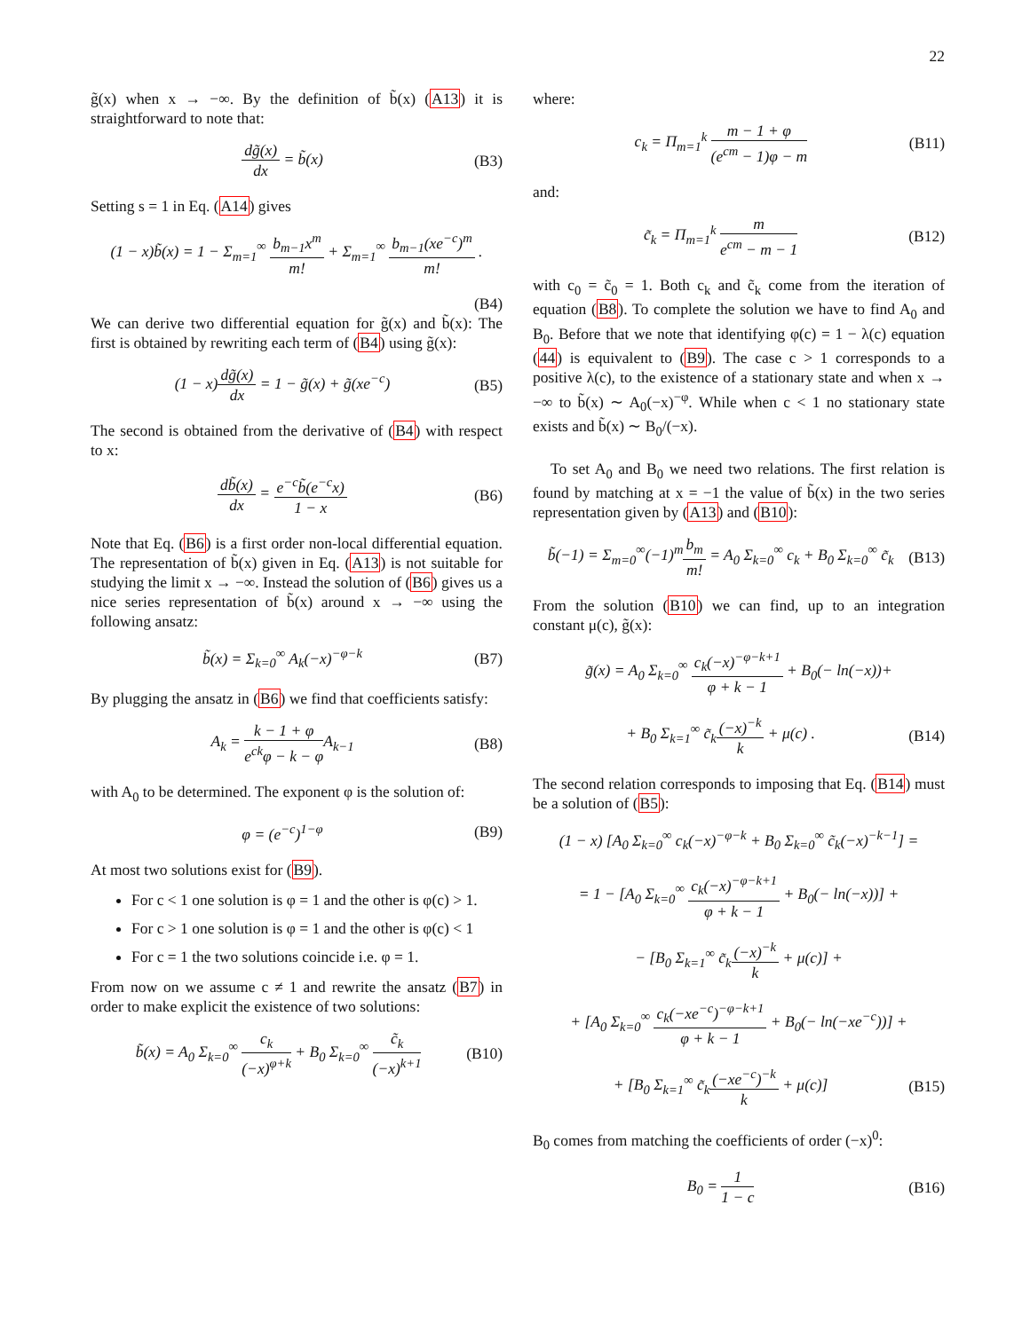22
g̃(x) when x → −∞. By the definition of b̃(x) (A13) it is straightforward to note that:
dg̃(x) dx = b̃(x) (B3)
Setting s = 1 in Eq. (A14) gives
(1 − x)b̃(x) = 1 − Σ<sub>m=1</sub><sup>∞</sup> b<sub>m−1</sub>x<sup>m</sup> m! + Σ<sub>m=1</sub><sup>∞</sup> b<sub>m−1</sub>(xe<sup>−c</sup>)<sup>m</sup> m! .
(B4)
We can derive two differential equation for g̃(x) and b̃(x): The first is obtained by rewriting each term of (B4) using g̃(x):
(1 − x)dg̃(x) dx = 1 − g̃(x) + g̃(xe<sup>−c</sup>)
(B5)
The second is obtained from the derivative of (B4) with respect to x:
db̃(x) dx = e<sup>−c</sup>b̃(e<sup>−c</sup>x) 1 − x (B6)
Note that Eq. (B6) is a first order non-local differential equation. The representation of b̃(x) given in Eq. (A13) is not suitable for studying the limit x → −∞. Instead the solution of (B6) gives us a nice series representation of b̃(x) around x → −∞ using the following ansatz:
b̃(x) = Σ<sub>k=0</sub><sup>∞</sup> A<sub>k</sub>(−x)<sup>−φ−k</sup> (B7)
By plugging the ansatz in (B6) we find that coefficients satisfy:
A<sub>k</sub> = k − 1 + φ e<sup>ck</sup>φ − k − φ A<sub>k−1</sub>
(B8)
with A<sub>0</sub> to be determined. The exponent φ is the solution of:
φ = (e<sup>−c</sup>)<sup>1−φ</sup> (B9)
At most two solutions exist for (B9).
For c < 1 one solution is φ = 1 and the other is φ(c) > 1.
For c > 1 one solution is φ = 1 and the other is φ(c) < 1
For c = 1 the two solutions coincide i.e. φ = 1.
From now on we assume c ≠ 1 and rewrite the ansatz (B7) in order to make explicit the existence of two solutions:
b̃(x) = A<sub>0</sub> Σ<sub>k=0</sub><sup>∞</sup> c<sub>k</sub> (−x)<sup>φ+k</sup> + B<sub>0</sub> Σ<sub>k=0</sub><sup>∞</sup> c̃<sub>k</sub> (−x)<sup>k+1</sup>
(B10)
where:
c<sub>k</sub> = Π<sub>m=1</sub><sup>k</sup> m − 1 + φ (e<sup>cm</sup> − 1)φ − m
(B11)
and:
c̃<sub>k</sub> = Π<sub>m=1</sub><sup>k</sup> m e<sup>cm</sup> − m − 1 (B12)
with c<sub>0</sub> = c̃<sub>0</sub> = 1. Both c<sub>k</sub> and c̃<sub>k</sub> come from the iteration of equation (B8). To complete the solution we have to find A<sub>0</sub> and B<sub>0</sub>. Before that we note that identifying φ(c) = 1 − λ(c) equation (44) is equivalent to (B9). The case c > 1 corresponds to a positive λ(c), to the existence of a stationary state and when x → −∞ to b̃(x) ∼ A<sub>0</sub>(−x)<sup>−φ</sup>. While when c < 1 no stationary state exists and b̃(x) ∼ B<sub>0</sub>/(−x).
To set A<sub>0</sub> and B<sub>0</sub> we need two relations. The first relation is found by matching at x = −1 the value of b̃(x) in the two series representation given by (A13) and (B10):
b̃(−1) = Σ<sub>m=0</sub><sup>∞</sup>(−1)<sup>m</sup>b<sub>m</sub> m! = A<sub>0</sub> Σ<sub>k=0</sub><sup>∞</sup> c<sub>k</sub> + B<sub>0</sub> Σ<sub>k=0</sub><sup>∞</sup> c̃<sub>k</sub>
(B13)
From the solution (B10) we can find, up to an integration constant μ(c), g̃(x):
g̃(x) = A<sub>0</sub> Σ<sub>k=0</sub><sup>∞</sup> c<sub>k</sub>(−x)<sup>−φ−k+1</sup> φ + k − 1 + B<sub>0</sub>(− ln(−x))+
+ B<sub>0</sub> Σ<sub>k=1</sub><sup>∞</sup> c̃<sub>k</sub>(−x)<sup>−k</sup> k + μ(c) .
(B14)
The second relation corresponds to imposing that Eq. (B14) must be a solution of (B5):
(1 − x) [A<sub>0</sub> Σ<sub>k=0</sub><sup>∞</sup> c<sub>k</sub>(−x)<sup>−φ−k</sup> + B<sub>0</sub> Σ<sub>k=0</sub><sup>∞</sup> c̃<sub>k</sub>(−x)<sup>−k−1</sup>] =
= 1 − [A<sub>0</sub> Σ<sub>k=0</sub><sup>∞</sup> c<sub>k</sub>(−x)<sup>−φ−k+1</sup> φ + k − 1 + B<sub>0</sub>(− ln(−x))] +
− [B<sub>0</sub> Σ<sub>k=1</sub><sup>∞</sup> c̃<sub>k</sub>(−x)<sup>−k</sup> k + μ(c)] +
+ [A<sub>0</sub> Σ<sub>k=0</sub><sup>∞</sup> c<sub>k</sub>(−xe<sup>−c</sup>)<sup>−φ−k+1</sup> φ + k − 1 + B<sub>0</sub>(− ln(−xe<sup>−c</sup>))] +
+ [B<sub>0</sub> Σ<sub>k=1</sub><sup>∞</sup> c̃<sub>k</sub>(−xe<sup>−c</sup>)<sup>−k</sup> k + μ(c)]
(B15)
B<sub>0</sub> comes from matching the coefficients of order (−x)<sup>0</sup>:
B<sub>0</sub> = 1 1 − c (B16)